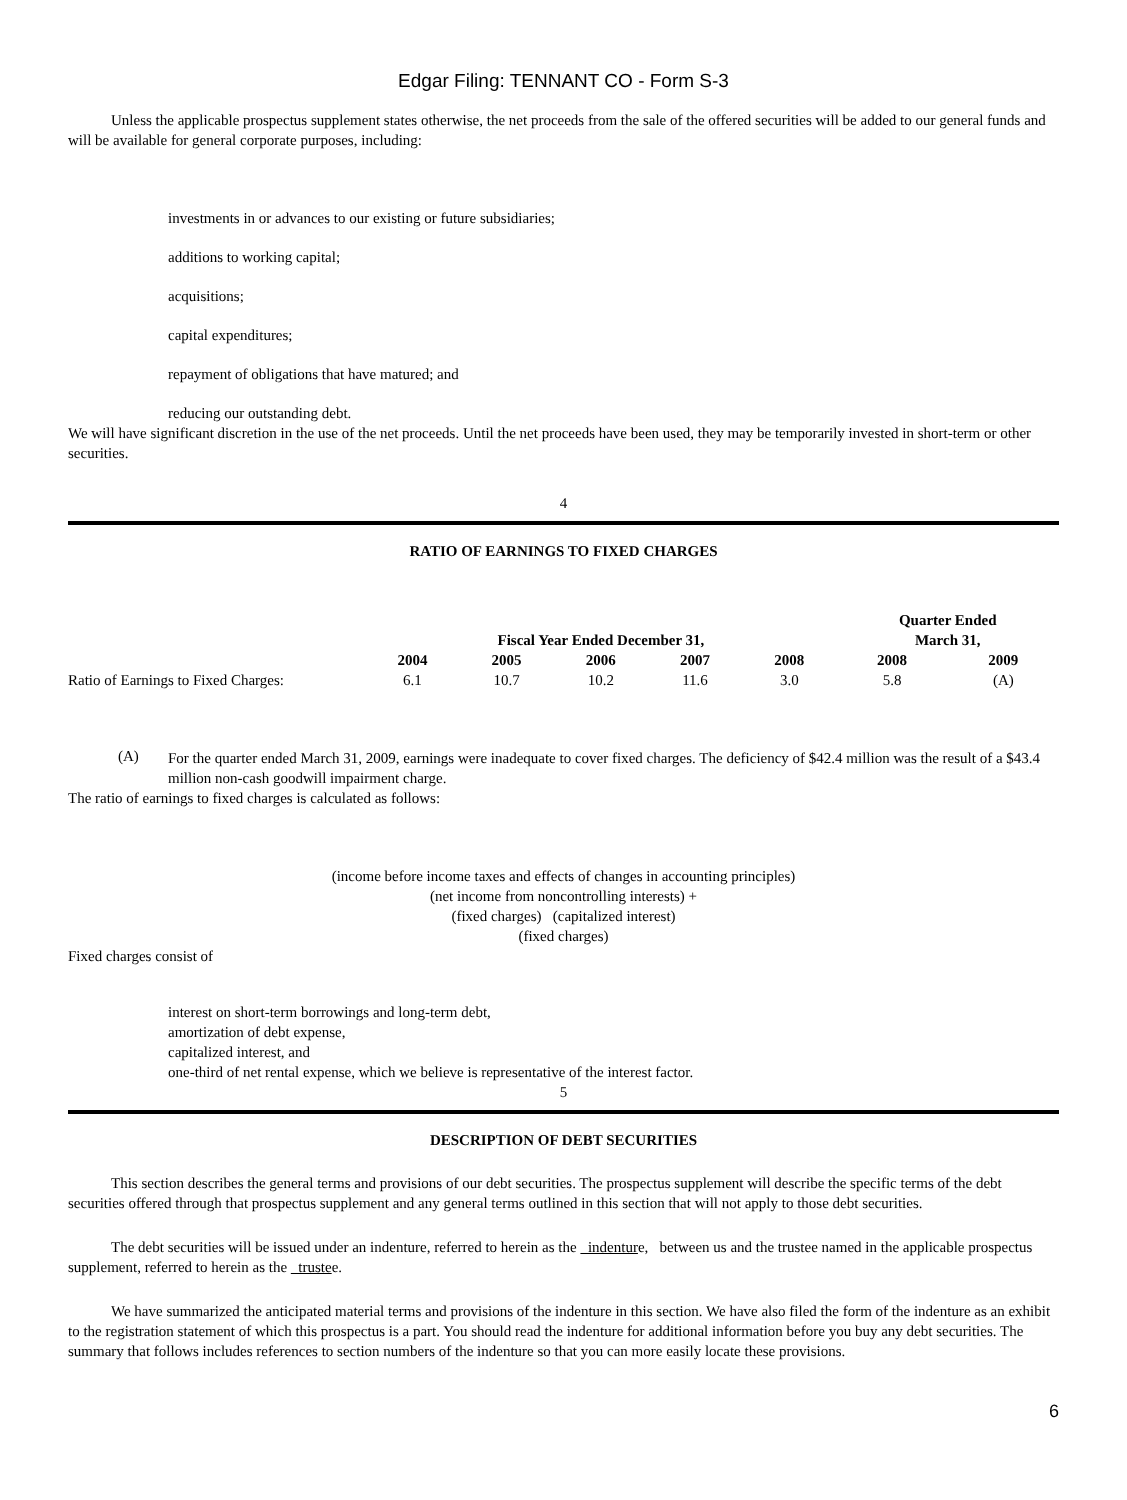Edgar Filing: TENNANT CO - Form S-3
Unless the applicable prospectus supplement states otherwise, the net proceeds from the sale of the offered securities will be added to our general funds and will be available for general corporate purposes, including:
investments in or advances to our existing or future subsidiaries;
additions to working capital;
acquisitions;
capital expenditures;
repayment of obligations that have matured; and
reducing our outstanding debt.
We will have significant discretion in the use of the net proceeds. Until the net proceeds have been used, they may be temporarily invested in short-term or other securities.
4
RATIO OF EARNINGS TO FIXED CHARGES
| | | | | | | Quarter Ended | |
| --- | --- | --- | --- | --- | --- | --- | --- |
| | Fiscal Year Ended December 31, | | | | | March 31, | |
| | 2004 | 2005 | 2006 | 2007 | 2008 | 2008 | 2009 |
| Ratio of Earnings to Fixed Charges: | 6.1 | 10.7 | 10.2 | 11.6 | 3.0 | 5.8 | (A) |
(A)
For the quarter ended March 31, 2009, earnings were inadequate to cover fixed charges. The deficiency of $42.4 million was the result of a $43.4 million non-cash goodwill impairment charge.
The ratio of earnings to fixed charges is calculated as follows:
(income before income taxes and effects of changes in accounting principles)
(net income from noncontrolling interests) +
(fixed charges) (capitalized interest)
(fixed charges)
Fixed charges consist of
interest on short-term borrowings and long-term debt,
amortization of debt expense,
capitalized interest, and
one-third of net rental expense, which we believe is representative of the interest factor.
5
DESCRIPTION OF DEBT SECURITIES
This section describes the general terms and provisions of our debt securities. The prospectus supplement will describe the specific terms of the debt securities offered through that prospectus supplement and any general terms outlined in this section that will not apply to those debt securities.
The debt securities will be issued under an indenture, referred to herein as the indenture, between us and the trustee named in the applicable prospectus supplement, referred to herein as the trustee.
We have summarized the anticipated material terms and provisions of the indenture in this section. We have also filed the form of the indenture as an exhibit to the registration statement of which this prospectus is a part. You should read the indenture for additional information before you buy any debt securities. The summary that follows includes references to section numbers of the indenture so that you can more easily locate these provisions.
6